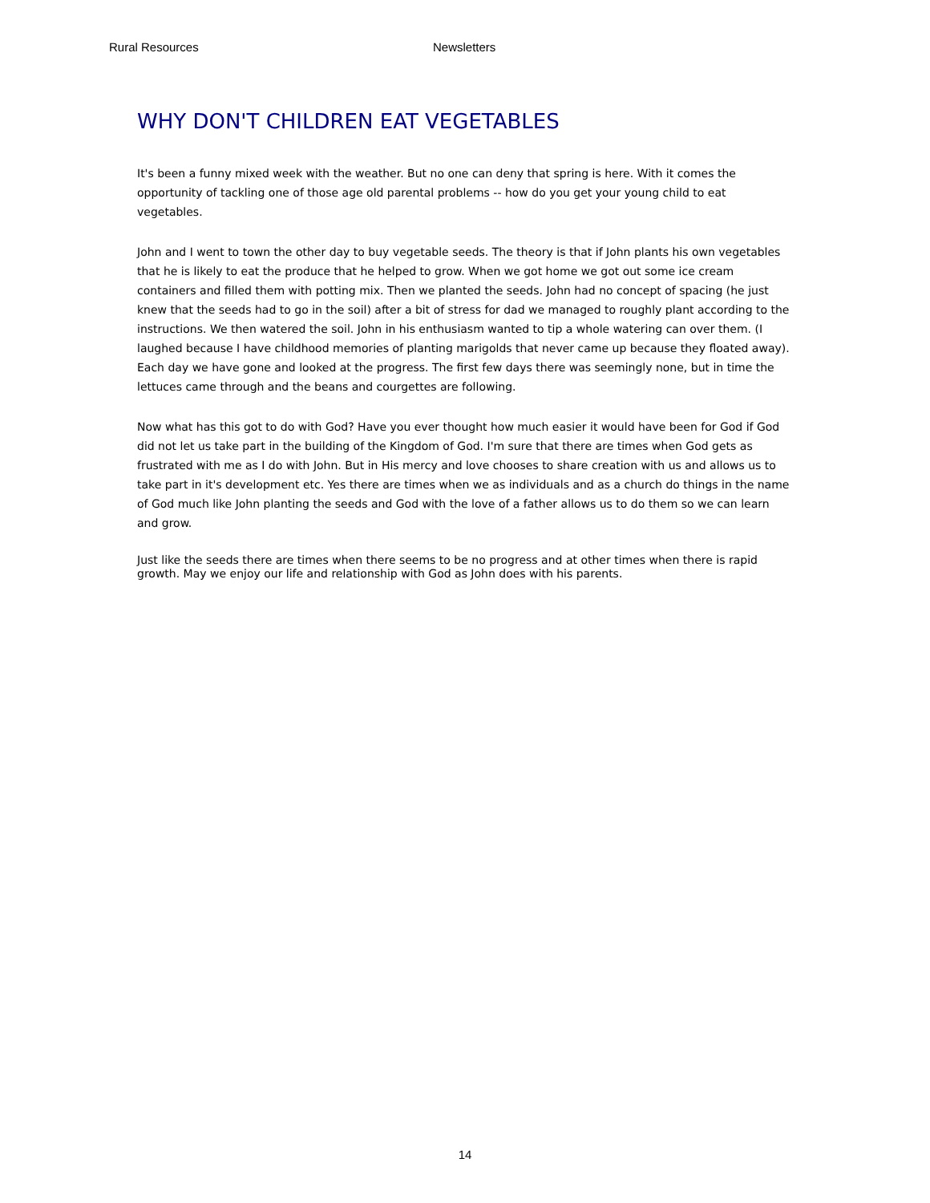Rural Resources Newsletters
WHY DON'T CHILDREN EAT VEGETABLES
It's been a funny mixed week with the weather. But no one can deny that spring is here. With it comes the opportunity of tackling one of those age old parental problems -- how do you get your young child to eat vegetables.
John and I went to town the other day to buy vegetable seeds. The theory is that if John plants his own vegetables that he is likely to eat the produce that he helped to grow. When we got home we got out some ice cream containers and filled them with potting mix. Then we planted the seeds. John had no concept of spacing (he just knew that the seeds had to go in the soil) after a bit of stress for dad we managed to roughly plant according to the instructions. We then watered the soil. John in his enthusiasm wanted to tip a whole watering can over them. (I laughed because I have childhood memories of planting marigolds that never came up because they floated away). Each day we have gone and looked at the progress. The first few days there was seemingly none, but in time the lettuces came through and the beans and courgettes are following.
Now what has this got to do with God? Have you ever thought how much easier it would have been for God if God did not let us take part in the building of the Kingdom of God. I'm sure that there are times when God gets as frustrated with me as I do with John. But in His mercy and love chooses to share creation with us and allows us to take part in it's development etc. Yes there are times when we as individuals and as a church do things in the name of God much like John planting the seeds and God with the love of a father allows us to do them so we can learn and grow.
Just like the seeds there are times when there seems to be no progress and at other times when there is rapid growth. May we enjoy our life and relationship with God as John does with his parents.
14